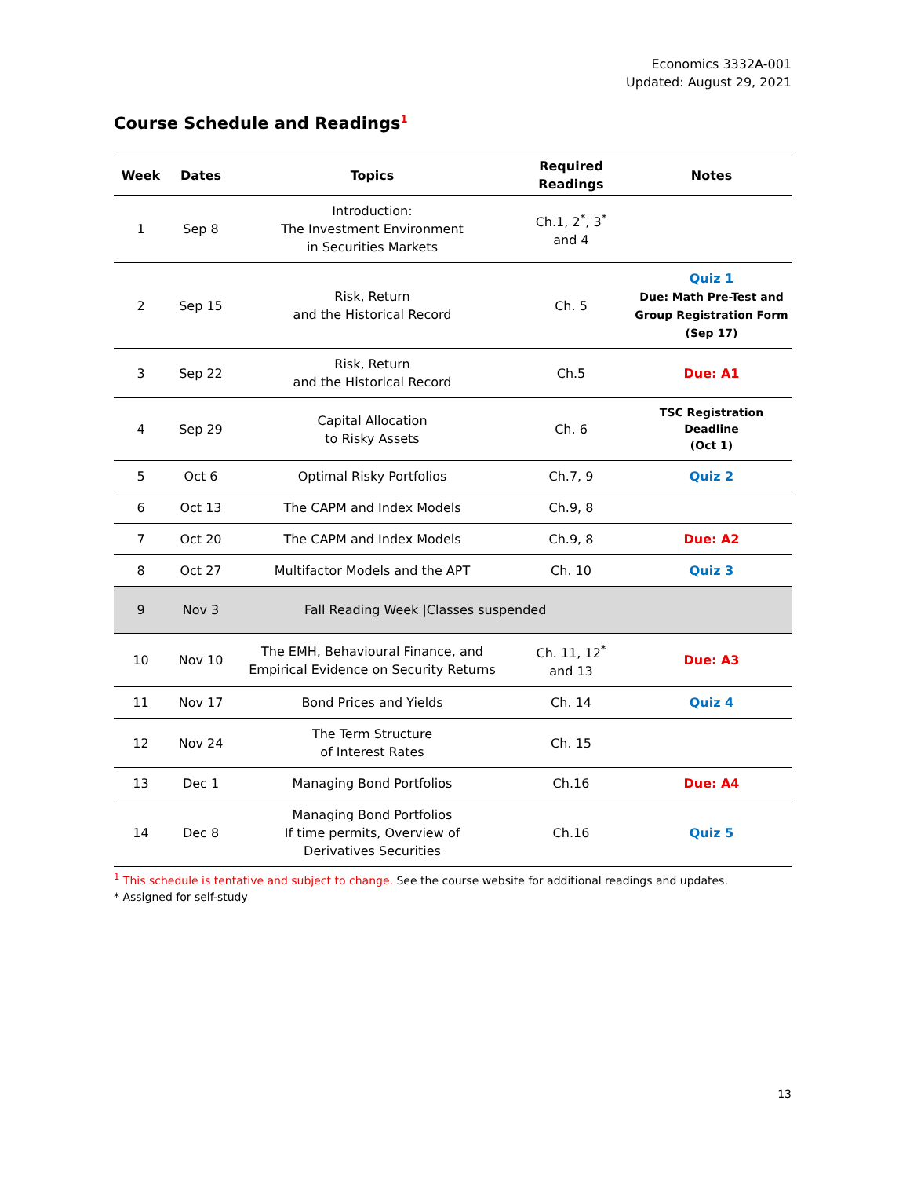Economics 3332A-001
Updated: August 29, 2021
Course Schedule and Readings<sup>1</sup>
| Week | Dates | Topics | Required Readings | Notes |
| --- | --- | --- | --- | --- |
| 1 | Sep 8 | Introduction: The Investment Environment in Securities Markets | Ch.1, 2<sup>*</sup>, 3<sup>*</sup> and 4 | |
| 2 | Sep 15 | Risk, Return and the Historical Record | Ch. 5 | Quiz 1 Due: Math Pre-Test and Group Registration Form (Sep 17) |
| 3 | Sep 22 | Risk, Return and the Historical Record | Ch.5 | Due: A1 |
| 4 | Sep 29 | Capital Allocation to Risky Assets | Ch. 6 | TSC Registration Deadline (Oct 1) |
| 5 | Oct 6 | Optimal Risky Portfolios | Ch.7, 9 | Quiz 2 |
| 6 | Oct 13 | The CAPM and Index Models | Ch.9, 8 | |
| 7 | Oct 20 | The CAPM and Index Models | Ch.9, 8 | Due: A2 |
| 8 | Oct 27 | Multifactor Models and the APT | Ch. 10 | Quiz 3 |
| 9 | Nov 3 | Fall Reading Week /Classes suspended | | |
| 10 | Nov 10 | The EMH, Behavioural Finance, and Empirical Evidence on Security Returns | Ch. 11, 12<sup>*</sup> and 13 | Due: A3 |
| 11 | Nov 17 | Bond Prices and Yields | Ch. 14 | Quiz 4 |
| 12 | Nov 24 | The Term Structure of Interest Rates | Ch. 15 | |
| 13 | Dec 1 | Managing Bond Portfolios | Ch.16 | Due: A4 |
| 14 | Dec 8 | Managing Bond Portfolios If time permits, Overview of Derivatives Securities | Ch.16 | Quiz 5 |
<sup>1</sup> This schedule is tentative and subject to change. See the course website for additional readings and updates.
* Assigned for self-study
13